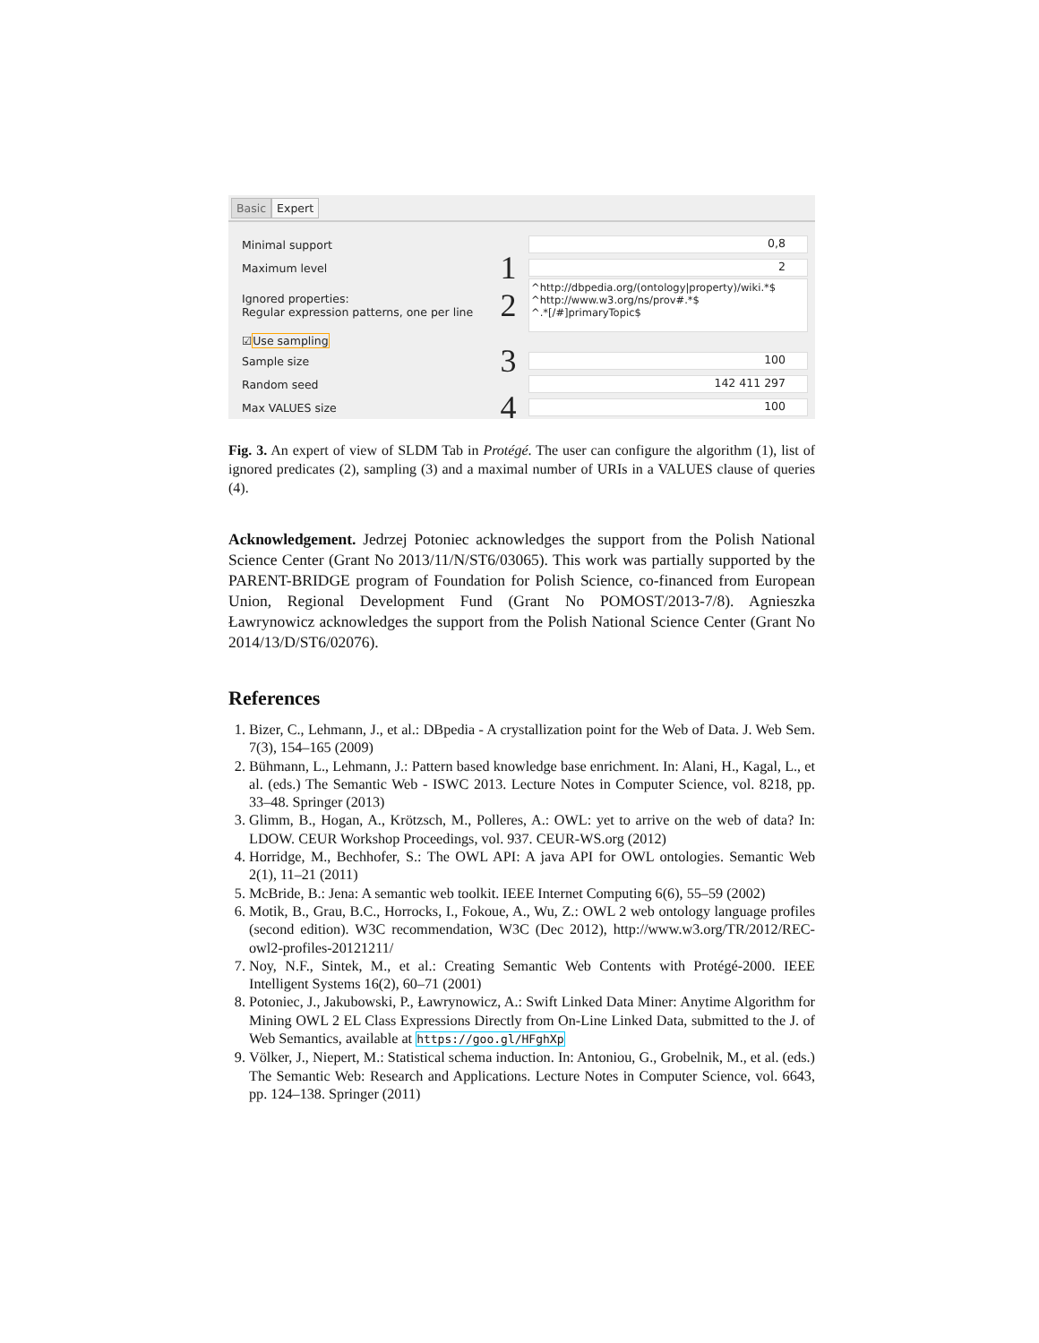Basic Expert
Minimal support 0,8
Maximum level 1 2
Ignored properties:
Regular expression patterns, one per line 2 ^http://dbpedia.org/(ontology|property)/wiki.*$
^http://www.w3.org/ns/prov#.*$
^.*[/#]primaryTopic$
☑ Use sampling
Sample size 3 100
Random seed 142 411 297
Max VALUES size 4 100
Fig. 3. An expert of view of SLDM Tab in Protégé. The user can configure the algorithm (1), list of ignored predicates (2), sampling (3) and a maximal number of URIs in a VALUES clause of queries (4).
Acknowledgement. Jedrzej Potoniec acknowledges the support from the Polish National Science Center (Grant No 2013/11/N/ST6/03065). This work was partially supported by the PARENT-BRIDGE program of Foundation for Polish Science, co-financed from European Union, Regional Development Fund (Grant No POMOST/2013-7/8). Agnieszka Ławrynowicz acknowledges the support from the Polish National Science Center (Grant No 2014/13/D/ST6/02076).
References
1. Bizer, C., Lehmann, J., et al.: DBpedia - A crystallization point for the Web of Data. J. Web Sem. 7(3), 154–165 (2009)
2. Bühmann, L., Lehmann, J.: Pattern based knowledge base enrichment. In: Alani, H., Kagal, L., et al. (eds.) The Semantic Web - ISWC 2013. Lecture Notes in Computer Science, vol. 8218, pp. 33–48. Springer (2013)
3. Glimm, B., Hogan, A., Krötzsch, M., Polleres, A.: OWL: yet to arrive on the web of data? In: LDOW. CEUR Workshop Proceedings, vol. 937. CEUR-WS.org (2012)
4. Horridge, M., Bechhofer, S.: The OWL API: A java API for OWL ontologies. Semantic Web 2(1), 11–21 (2011)
5. McBride, B.: Jena: A semantic web toolkit. IEEE Internet Computing 6(6), 55–59 (2002)
6. Motik, B., Grau, B.C., Horrocks, I., Fokoue, A., Wu, Z.: OWL 2 web ontology language profiles (second edition). W3C recommendation, W3C (Dec 2012), http://www.w3.org/TR/2012/REC-owl2-profiles-20121211/
7. Noy, N.F., Sintek, M., et al.: Creating Semantic Web Contents with Protégé-2000. IEEE Intelligent Systems 16(2), 60–71 (2001)
8. Potoniec, J., Jakubowski, P., Ławrynowicz, A.: Swift Linked Data Miner: Anytime Algorithm for Mining OWL 2 EL Class Expressions Directly from On-Line Linked Data, submitted to the J. of Web Semantics, available at https://goo.gl/HFghXp
9. Völker, J., Niepert, M.: Statistical schema induction. In: Antoniou, G., Grobelnik, M., et al. (eds.) The Semantic Web: Research and Applications. Lecture Notes in Computer Science, vol. 6643, pp. 124–138. Springer (2011)